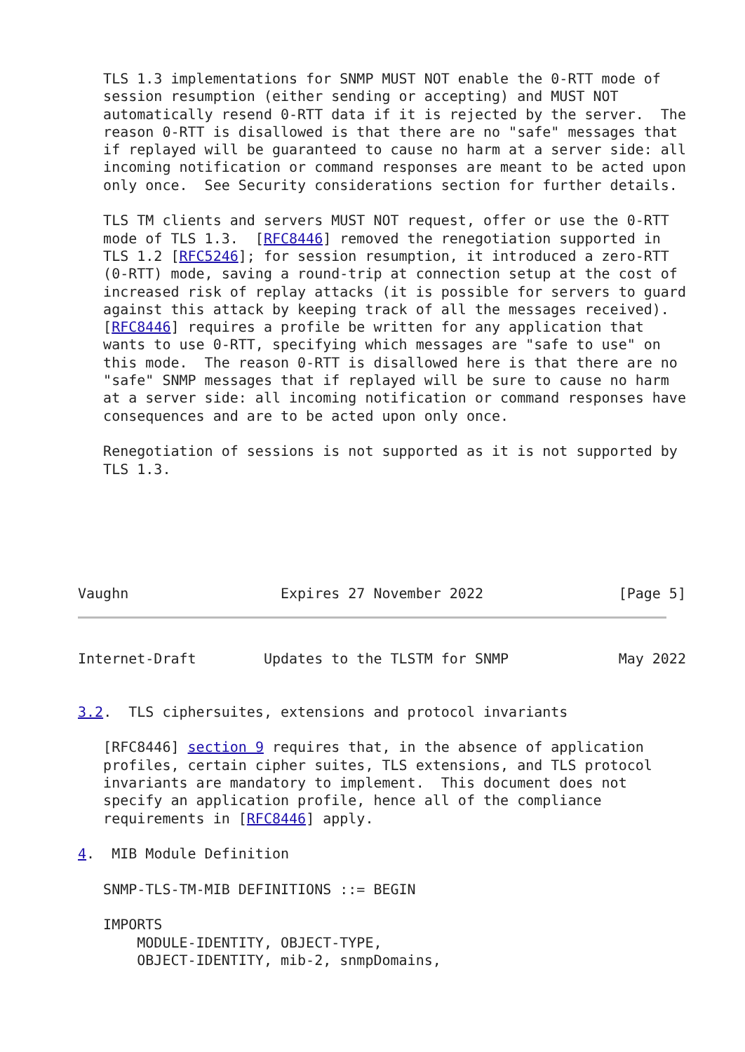TLS 1.3 implementations for SNMP MUST NOT enable the 0-RTT mode of
   session resumption (either sending or accepting) and MUST NOT
   automatically resend 0-RTT data if it is rejected by the server.  The
   reason 0-RTT is disallowed is that there are no "safe" messages that
   if replayed will be guaranteed to cause no harm at a server side: all
   incoming notification or command responses are meant to be acted upon
   only once.  See Security considerations section for further details.

   TLS TM clients and servers MUST NOT request, offer or use the 0-RTT
   mode of TLS 1.3.  [RFC8446] removed the renegotiation supported in
   TLS 1.2 [RFC5246]; for session resumption, it introduced a zero-RTT
   (0-RTT) mode, saving a round-trip at connection setup at the cost of
   increased risk of replay attacks (it is possible for servers to guard
   against this attack by keeping track of all the messages received).
   [RFC8446] requires a profile be written for any application that
   wants to use 0-RTT, specifying which messages are "safe to use" on
   this mode.  The reason 0-RTT is disallowed here is that there are no
   "safe" SNMP messages that if replayed will be sure to cause no harm
   at a server side: all incoming notification or command responses have
   consequences and are to be acted upon only once.

   Renegotiation of sessions is not supported as it is not supported by
   TLS 1.3.






Vaughn                  Expires 27 November 2022                [Page 5]
Internet-Draft        Updates to the TLSTM for SNMP             May 2022


3.2.  TLS ciphersuites, extensions and protocol invariants

   [RFC8446] section 9 requires that, in the absence of application
   profiles, certain cipher suites, TLS extensions, and TLS protocol
   invariants are mandatory to implement.  This document does not
   specify an application profile, hence all of the compliance
   requirements in [RFC8446] apply.

4.  MIB Module Definition

   SNMP-TLS-TM-MIB DEFINITIONS ::= BEGIN

   IMPORTS
       MODULE-IDENTITY, OBJECT-TYPE,
       OBJECT-IDENTITY, mib-2, snmpDomains,